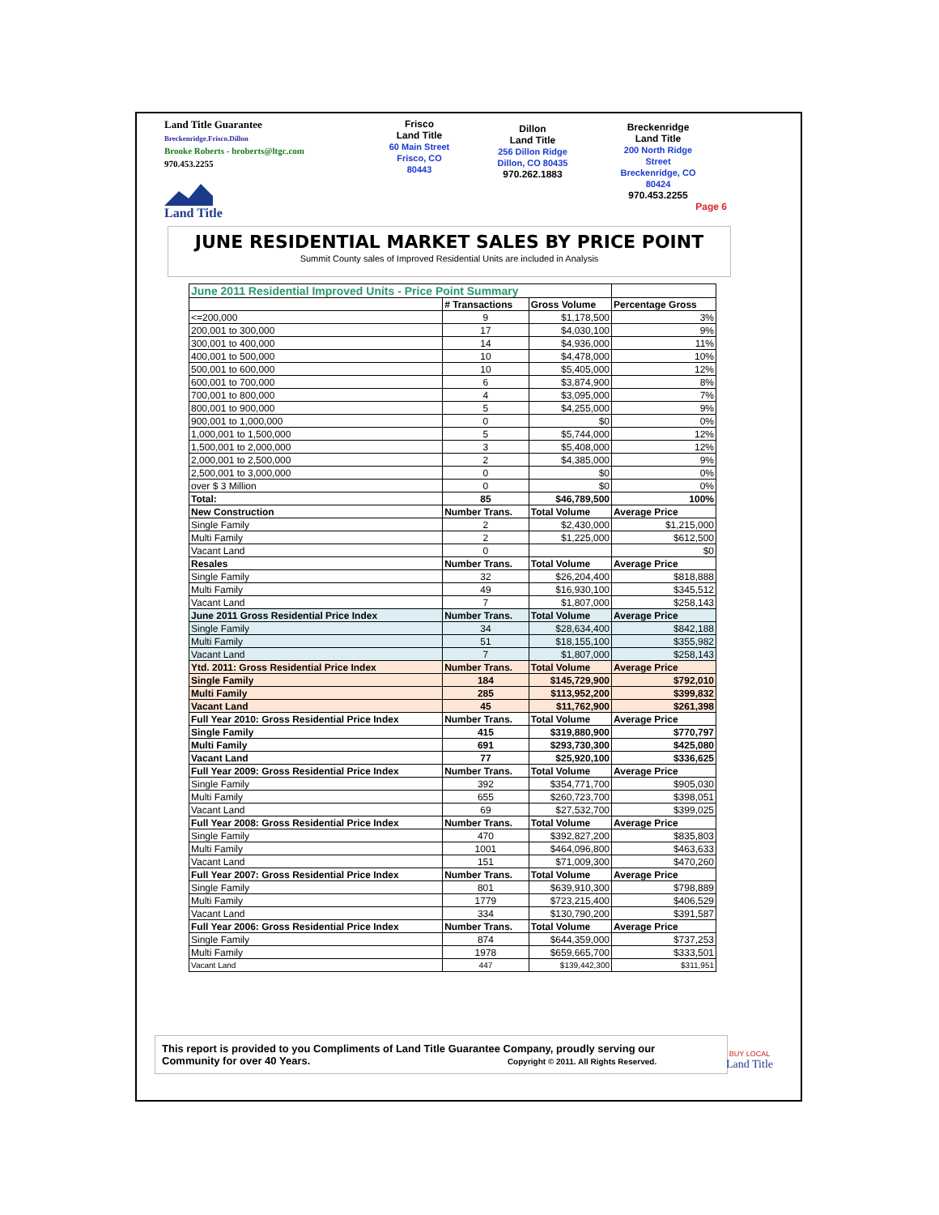Land Title Guarantee
Breckenridge.Frisco.Dillon
Brooke Roberts - broberts@ltgc.com
970.453.2255
Land Title
Frisco
Land Title
60 Main Street
Frisco, CO
80443
Dillon
Land Title
256 Dillon Ridge
Dillon, CO 80435
970.262.1883
Breckenridge
Land Title
200 North Ridge
Street
Breckenridge, CO
80424
970.453.2255
Page 6
JUNE RESIDENTIAL MARKET SALES BY PRICE POINT
Summit County sales of Improved Residential Units are included in Analysis
| June 2011 Residential Improved Units - Price Point Summary | | | |
| | # Transactions | Gross Volume | Percentage Gross |
| <=200,000 | 9 | $1,178,500 | 3% |
| 200,001 to 300,000 | 17 | $4,030,100 | 9% |
| 300,001 to 400,000 | 14 | $4,936,000 | 11% |
| 400,001 to 500,000 | 10 | $4,478,000 | 10% |
| 500,001 to 600,000 | 10 | $5,405,000 | 12% |
| 600,001 to 700,000 | 6 | $3,874,900 | 8% |
| 700,001 to 800,000 | 4 | $3,095,000 | 7% |
| 800,001 to 900,000 | 5 | $4,255,000 | 9% |
| 900,001 to 1,000,000 | 0 | $0 | 0% |
| 1,000,001 to 1,500,000 | 5 | $5,744,000 | 12% |
| 1,500,001 to 2,000,000 | 3 | $5,408,000 | 12% |
| 2,000,001 to 2,500,000 | 2 | $4,385,000 | 9% |
| 2,500,001 to 3,000,000 | 0 | $0 | 0% |
| over $ 3 Million | 0 | $0 | 0% |
| Total: | 85 | $46,789,500 | 100% |
| New Construction | Number Trans. | Total Volume | Average Price |
| Single Family | 2 | $2,430,000 | $1,215,000 |
| Multi Family | 2 | $1,225,000 | $612,500 |
| Vacant Land | 0 | | $0 |
| Resales | Number Trans. | Total Volume | Average Price |
| Single Family | 32 | $26,204,400 | $818,888 |
| Multi Family | 49 | $16,930,100 | $345,512 |
| Vacant Land | 7 | $1,807,000 | $258,143 |
| June 2011 Gross Residential Price Index | Number Trans. | Total Volume | Average Price |
| Single Family | 34 | $28,634,400 | $842,188 |
| Multi Family | 51 | $18,155,100 | $355,982 |
| Vacant Land | 7 | $1,807,000 | $258,143 |
| Ytd. 2011: Gross Residential Price Index | Number Trans. | Total Volume | Average Price |
| Single Family | 184 | $145,729,900 | $792,010 |
| Multi Family | 285 | $113,952,200 | $399,832 |
| Vacant Land | 45 | $11,762,900 | $261,398 |
| Full Year 2010: Gross Residential Price Index | Number Trans. | Total Volume | Average Price |
| Single Family | 415 | $319,880,900 | $770,797 |
| Multi Family | 691 | $293,730,300 | $425,080 |
| Vacant Land | 77 | $25,920,100 | $336,625 |
| Full Year 2009: Gross Residential Price Index | Number Trans. | Total Volume | Average Price |
| Single Family | 392 | $354,771,700 | $905,030 |
| Multi Family | 655 | $260,723,700 | $398,051 |
| Vacant Land | 69 | $27,532,700 | $399,025 |
| Full Year 2008: Gross Residential Price Index | Number Trans. | Total Volume | Average Price |
| Single Family | 470 | $392,827,200 | $835,803 |
| Multi Family | 1001 | $464,096,800 | $463,633 |
| Vacant Land | 151 | $71,009,300 | $470,260 |
| Full Year 2007: Gross Residential Price Index | Number Trans. | Total Volume | Average Price |
| Single Family | 801 | $639,910,300 | $798,889 |
| Multi Family | 1779 | $723,215,400 | $406,529 |
| Vacant Land | 334 | $130,790,200 | $391,587 |
| Full Year 2006: Gross Residential Price Index | Number Trans. | Total Volume | Average Price |
| Single Family | 874 | $644,359,000 | $737,253 |
| Multi Family | 1978 | $659,665,700 | $333,501 |
| Vacant Land | 447 | $139,442,300 | $311,951 |
This report is provided to you Compliments of Land Title Guarantee Company, proudly serving our
Community for over 40 Years. Copyright © 2011. All Rights Reserved.
BUY LOCAL
Land Title